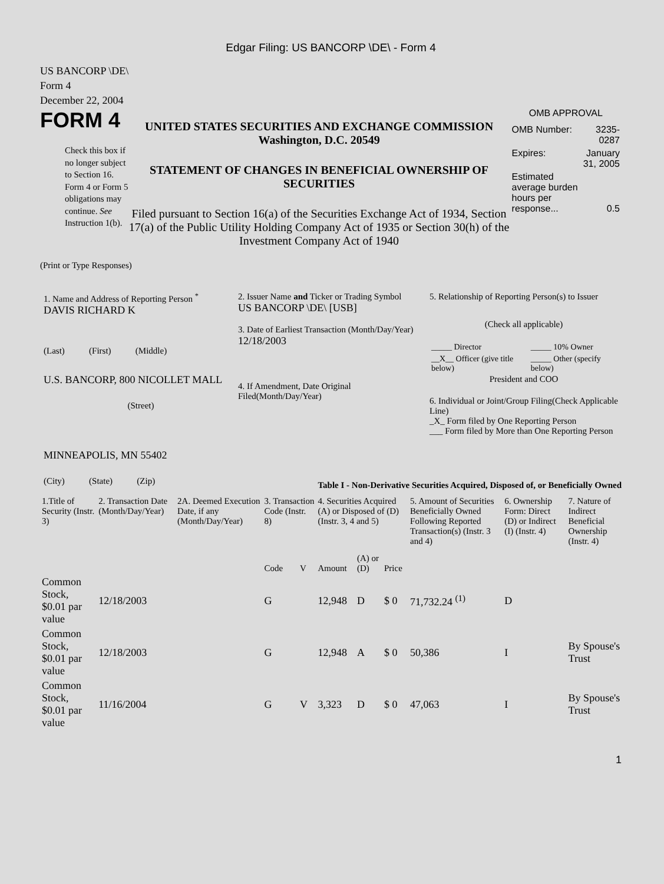Edgar Filing: US BANCORP \DE\ - Form 4
US BANCORP \DE\
Form 4
December 22, 2004
FORM 4
Check this box if no longer subject to Section 16. Form 4 or Form 5 obligations may continue. See Instruction 1(b).
UNITED STATES SECURITIES AND EXCHANGE COMMISSION
Washington, D.C. 20549
STATEMENT OF CHANGES IN BENEFICIAL OWNERSHIP OF SECURITIES
Filed pursuant to Section 16(a) of the Securities Exchange Act of 1934, Section 17(a) of the Public Utility Holding Company Act of 1935 or Section 30(h) of the Investment Company Act of 1940
OMB APPROVAL
| OMB Number: | 3235-0287 |
| Expires: | January 31, 2005 |
| Estimated average burden hours per response... | 0.5 |
(Print or Type Responses)
1. Name and Address of Reporting Person <sup>*</sup>
DAVIS RICHARD K
(Last) (First) (Middle)
U.S. BANCORP, 800 NICOLLET MALL
(Street)
MINNEAPOLIS, MN 55402
(City) (State) (Zip)
2. Issuer Name and Ticker or Trading Symbol
US BANCORP \DE\ [USB]
3. Date of Earliest Transaction (Month/Day/Year)
12/18/2003
4. If Amendment, Date Original Filed(Month/Day/Year)
5. Relationship of Reporting Person(s) to Issuer
(Check all applicable)
| _____ Director | _____ 10% Owner |
| __X__ Officer (give title below) | _____ Other (specify below) |
President and COO
6. Individual or Joint/Group Filing(Check Applicable Line)
_X_ Form filed by One Reporting Person
___ Form filed by More than One Reporting Person
Table I - Non-Derivative Securities Acquired, Disposed of, or Beneficially Owned
| 1.Title of Security (Instr. 3) | 2. Transaction Date (Month/Day/Year) | 2A. Deemed Execution Date, if any (Month/Day/Year) | 3. Transaction Code (Instr. 8) | | 4. Securities Acquired (A) or Disposed of (D) (Instr. 3, 4 and 5) | | | 5. Amount of Securities Beneficially Owned Following Reported Transaction(s) (Instr. 3 and 4) | 6. Ownership Form: Direct (D) or Indirect (I) (Instr. 4) | 7. Nature of Indirect Beneficial Ownership (Instr. 4) |
| --- | --- | --- | --- | --- | --- | --- | --- | --- | --- | --- |
| | | | Code | V | Amount | (A) or (D) | Price | | | |
| Common Stock, $0.01 par value | 12/18/2003 | | G | | 12,948 | D | $ 0 | 71,732.24 <sup>(1)</sup> | D | |
| Common Stock, $0.01 par value | 12/18/2003 | | G | | 12,948 | A | $ 0 | 50,386 | I | By Spouse's Trust |
| Common Stock, $0.01 par value | 11/16/2004 | | G | V | 3,323 | D | $ 0 | 47,063 | I | By Spouse's Trust |
1